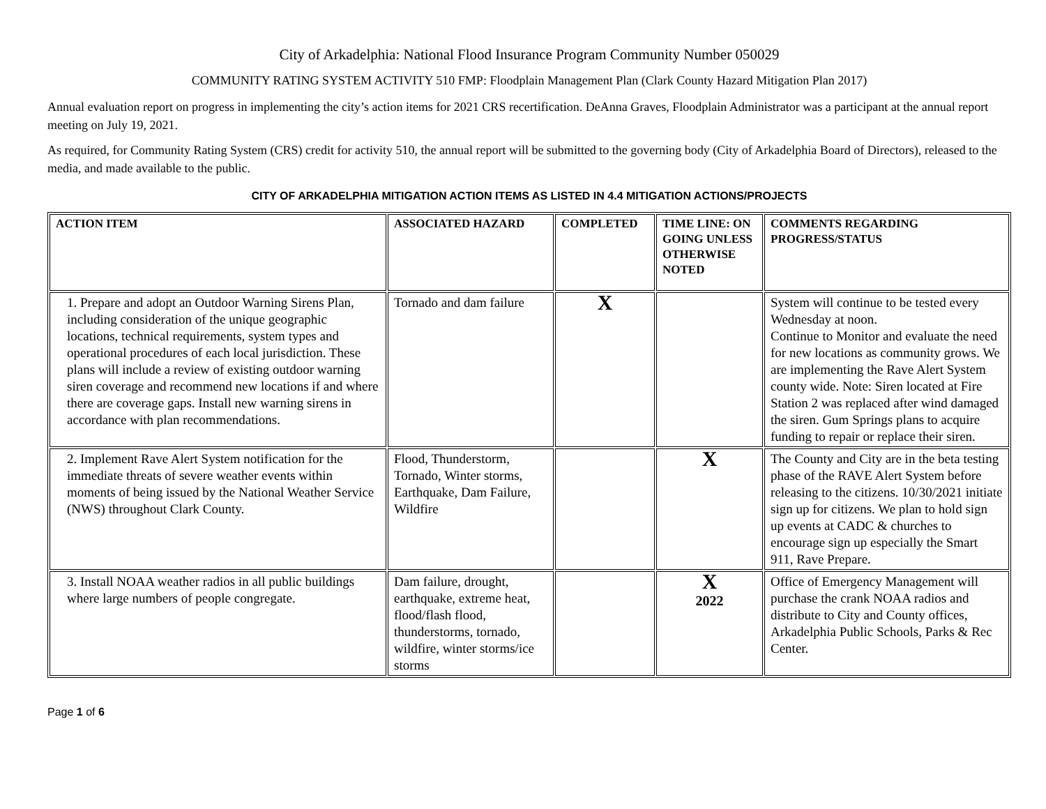City of Arkadelphia: National Flood Insurance Program Community Number 050029
COMMUNITY RATING SYSTEM ACTIVITY 510 FMP: Floodplain Management Plan (Clark County Hazard Mitigation Plan 2017)
Annual evaluation report on progress in implementing the city’s action items for 2021 CRS recertification. DeAnna Graves, Floodplain Administrator was a participant at the annual report meeting on July 19, 2021.
As required, for Community Rating System (CRS) credit for activity 510, the annual report will be submitted to the governing body (City of Arkadelphia Board of Directors), released to the media, and made available to the public.
CITY OF ARKADELPHIA MITIGATION ACTION ITEMS AS LISTED IN 4.4 MITIGATION ACTIONS/PROJECTS
| ACTION ITEM | ASSOCIATED HAZARD | COMPLETED | TIME LINE: ON GOING UNLESS OTHERWISE NOTED | COMMENTS REGARDING PROGRESS/STATUS |
| --- | --- | --- | --- | --- |
| 1. Prepare and adopt an Outdoor Warning Sirens Plan, including consideration of the unique geographic locations, technical requirements, system types and operational procedures of each local jurisdiction. These plans will include a review of existing outdoor warning siren coverage and recommend new locations if and where there are coverage gaps. Install new warning sirens in accordance with plan recommendations. | Tornado and dam failure | X | | System will continue to be tested every Wednesday at noon. Continue to Monitor and evaluate the need for new locations as community grows. We are implementing the Rave Alert System county wide. Note: Siren located at Fire Station 2 was replaced after wind damaged the siren. Gum Springs plans to acquire funding to repair or replace their siren. |
| 2. Implement Rave Alert System notification for the immediate threats of severe weather events within moments of being issued by the National Weather Service (NWS) throughout Clark County. | Flood, Thunderstorm, Tornado, Winter storms, Earthquake, Dam Failure, Wildfire | | X | The County and City are in the beta testing phase of the RAVE Alert System before releasing to the citizens. 10/30/2021 initiate sign up for citizens. We plan to hold sign up events at CADC & churches to encourage sign up especially the Smart 911, Rave Prepare. |
| 3. Install NOAA weather radios in all public buildings where large numbers of people congregate. | Dam failure, drought, earthquake, extreme heat, flood/flash flood, thunderstorms, tornado, wildfire, winter storms/ice storms | | X 2022 | Office of Emergency Management will purchase the crank NOAA radios and distribute to City and County offices, Arkadelphia Public Schools, Parks & Rec Center. |
Page 1 of 6